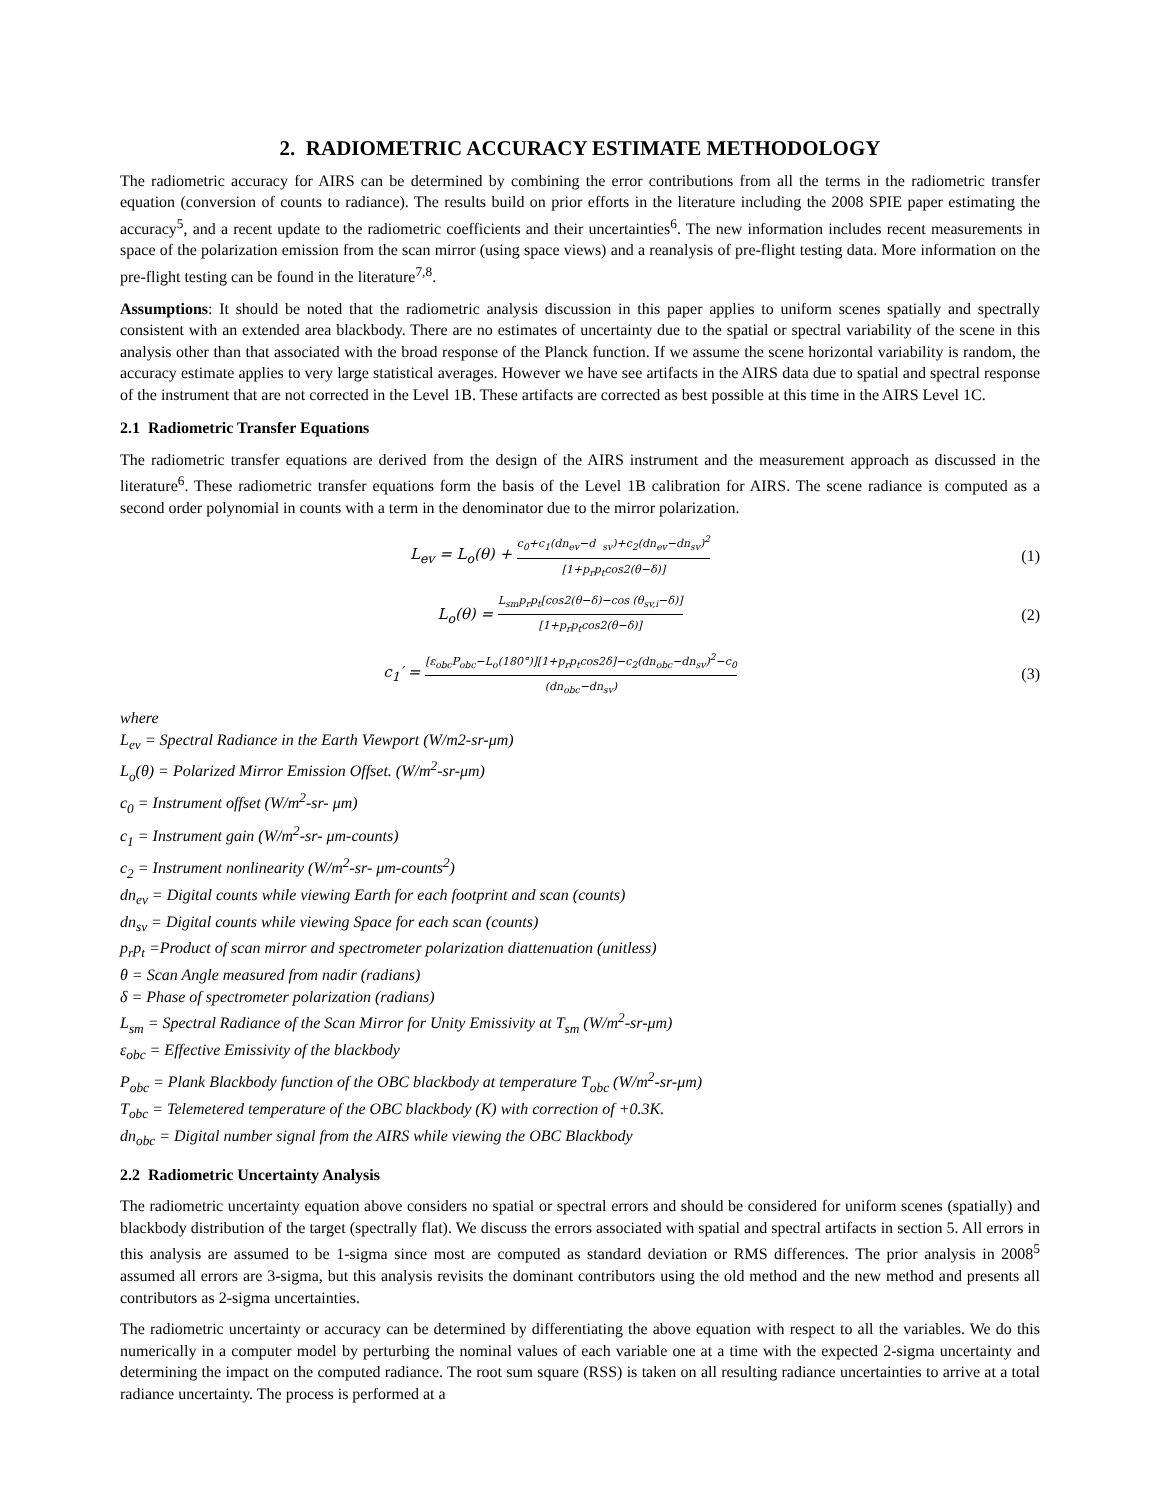2. RADIOMETRIC ACCURACY ESTIMATE METHODOLOGY
The radiometric accuracy for AIRS can be determined by combining the error contributions from all the terms in the radiometric transfer equation (conversion of counts to radiance). The results build on prior efforts in the literature including the 2008 SPIE paper estimating the accuracy<sup>5</sup>, and a recent update to the radiometric coefficients and their uncertainties<sup>6</sup>. The new information includes recent measurements in space of the polarization emission from the scan mirror (using space views) and a reanalysis of pre-flight testing data. More information on the pre-flight testing can be found in the literature<sup>7,8</sup>.
Assumptions: It should be noted that the radiometric analysis discussion in this paper applies to uniform scenes spatially and spectrally consistent with an extended area blackbody. There are no estimates of uncertainty due to the spatial or spectral variability of the scene in this analysis other than that associated with the broad response of the Planck function. If we assume the scene horizontal variability is random, the accuracy estimate applies to very large statistical averages. However we have see artifacts in the AIRS data due to spatial and spectral response of the instrument that are not corrected in the Level 1B. These artifacts are corrected as best possible at this time in the AIRS Level 1C.
2.1 Radiometric Transfer Equations
The radiometric transfer equations are derived from the design of the AIRS instrument and the measurement approach as discussed in the literature<sup>6</sup>. These radiometric transfer equations form the basis of the Level 1B calibration for AIRS. The scene radiance is computed as a second order polynomial in counts with a term in the denominator due to the mirror polarization.
L<sub>ev</sub> = L<sub>o</sub>(θ) + c<sub>0</sub>+c<sub>1</sub>(dn<sub>ev</sub>−d <sub>sv</sub>)+c<sub>2</sub>(dn<sub>ev</sub>−dn<sub>sv</sub>)<sup>2</sup> [1+p<sub>r</sub>p<sub>t</sub>cos2(θ−δ)]
(1)
L<sub>o</sub>(θ) = L<sub>sm</sub>p<sub>r</sub>p<sub>t</sub>[cos2(θ−δ)−cos (θ<sub>sv,i</sub>−δ)] [1+p<sub>r</sub>p<sub>t</sub>cos2(θ−δ)]
(2)
c<sub>1</sub>′ = [ε<sub>obc</sub>P<sub>obc</sub>−L<sub>o</sub>(180°)][1+p<sub>r</sub>p<sub>t</sub>cos2δ]−c<sub>2</sub>(dn<sub>obc</sub>−dn<sub>sv</sub>)<sup>2</sup>−c<sub>0</sub> (dn<sub>obc</sub>−dn<sub>sv</sub>)
(3)
where
L<sub>ev</sub> = Spectral Radiance in the Earth Viewport (W/m2-sr-μm)
L<sub>o</sub>(θ) = Polarized Mirror Emission Offset. (W/m<sup>2</sup>-sr-μm)
c<sub>0</sub> = Instrument offset (W/m<sup>2</sup>-sr- μm)
c<sub>1</sub> = Instrument gain (W/m<sup>2</sup>-sr- μm-counts)
c<sub>2</sub> = Instrument nonlinearity (W/m<sup>2</sup>-sr- μm-counts<sup>2</sup>)
dn<sub>ev</sub> = Digital counts while viewing Earth for each footprint and scan (counts)
dn<sub>sv</sub> = Digital counts while viewing Space for each scan (counts)
p<sub>r</sub>p<sub>t</sub> =Product of scan mirror and spectrometer polarization diattenuation (unitless)
θ = Scan Angle measured from nadir (radians)
δ = Phase of spectrometer polarization (radians)
L<sub>sm</sub> = Spectral Radiance of the Scan Mirror for Unity Emissivity at T<sub>sm</sub> (W/m<sup>2</sup>-sr-μm)
ε<sub>obc</sub> = Effective Emissivity of the blackbody
P<sub>obc</sub> = Plank Blackbody function of the OBC blackbody at temperature T<sub>obc</sub> (W/m<sup>2</sup>-sr-μm)
T<sub>obc</sub> = Telemetered temperature of the OBC blackbody (K) with correction of +0.3K.
dn<sub>obc</sub> = Digital number signal from the AIRS while viewing the OBC Blackbody
2.2 Radiometric Uncertainty Analysis
The radiometric uncertainty equation above considers no spatial or spectral errors and should be considered for uniform scenes (spatially) and blackbody distribution of the target (spectrally flat). We discuss the errors associated with spatial and spectral artifacts in section 5. All errors in this analysis are assumed to be 1-sigma since most are computed as standard deviation or RMS differences. The prior analysis in 2008<sup>5</sup> assumed all errors are 3-sigma, but this analysis revisits the dominant contributors using the old method and the new method and presents all contributors as 2-sigma uncertainties.
The radiometric uncertainty or accuracy can be determined by differentiating the above equation with respect to all the variables. We do this numerically in a computer model by perturbing the nominal values of each variable one at a time with the expected 2-sigma uncertainty and determining the impact on the computed radiance. The root sum square (RSS) is taken on all resulting radiance uncertainties to arrive at a total radiance uncertainty. The process is performed at a